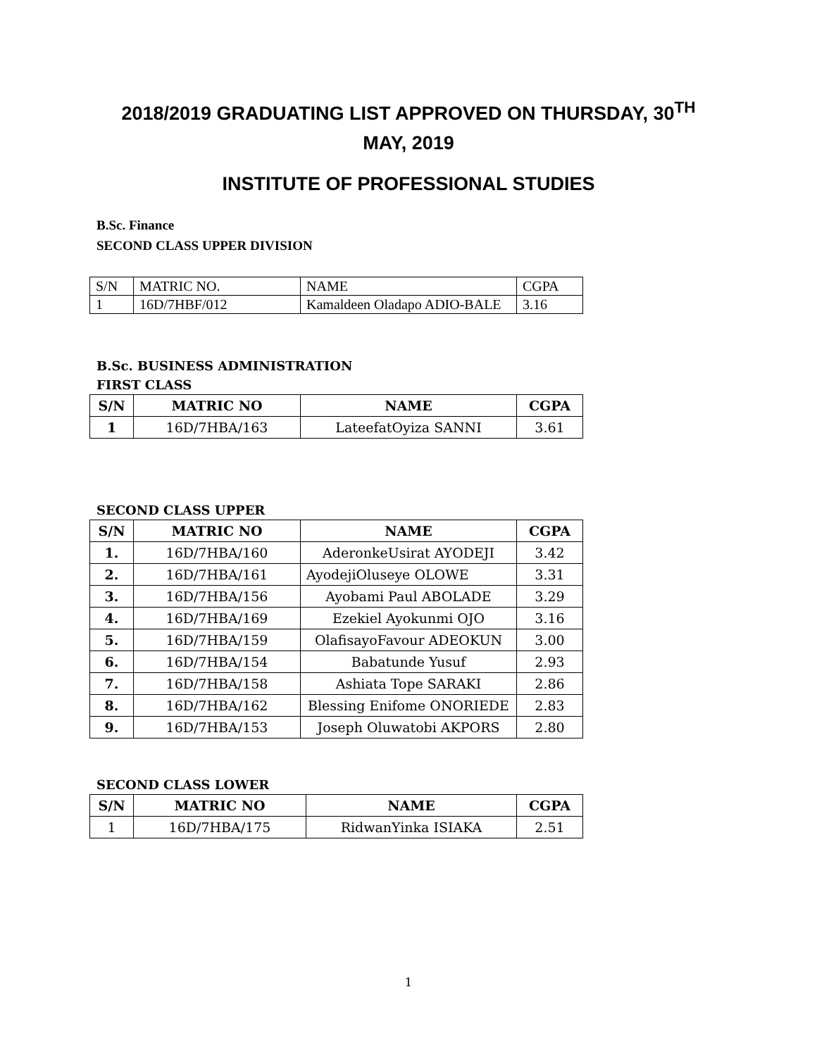2018/2019 GRADUATING LIST APPROVED ON THURSDAY, 30<sup>TH</sup> MAY, 2019
INSTITUTE OF PROFESSIONAL STUDIES
B.Sc. Finance
SECOND CLASS UPPER DIVISION
| S/N | MATRIC NO. | NAME | CGPA |
| 1 | 16D/7HBF/012 | Kamaldeen Oladapo ADIO-BALE | 3.16 |
B.Sc. BUSINESS ADMINISTRATION
FIRST CLASS
| S/N | MATRIC NO | NAME | CGPA |
| --- | --- | --- | --- |
| 1 | 16D/7HBA/163 | LateefatOyiza SANNI | 3.61 |
SECOND CLASS UPPER
| S/N | MATRIC NO | NAME | CGPA |
| --- | --- | --- | --- |
| 1. | 16D/7HBA/160 | AderonkeUsirat AYODEJI | 3.42 |
| 2. | 16D/7HBA/161 | AyodejiOluseye OLOWE | 3.31 |
| 3. | 16D/7HBA/156 | Ayobami Paul ABOLADE | 3.29 |
| 4. | 16D/7HBA/169 | Ezekiel Ayokunmi OJO | 3.16 |
| 5. | 16D/7HBA/159 | OlafisayoFavour ADEOKUN | 3.00 |
| 6. | 16D/7HBA/154 | Babatunde Yusuf | 2.93 |
| 7. | 16D/7HBA/158 | Ashiata Tope SARAKI | 2.86 |
| 8. | 16D/7HBA/162 | Blessing Enifome ONORIEDE | 2.83 |
| 9. | 16D/7HBA/153 | Joseph Oluwatobi AKPORS | 2.80 |
SECOND CLASS LOWER
| S/N | MATRIC NO | NAME | CGPA |
| --- | --- | --- | --- |
| 1 | 16D/7HBA/175 | RidwanYinka ISIAKA | 2.51 |
1